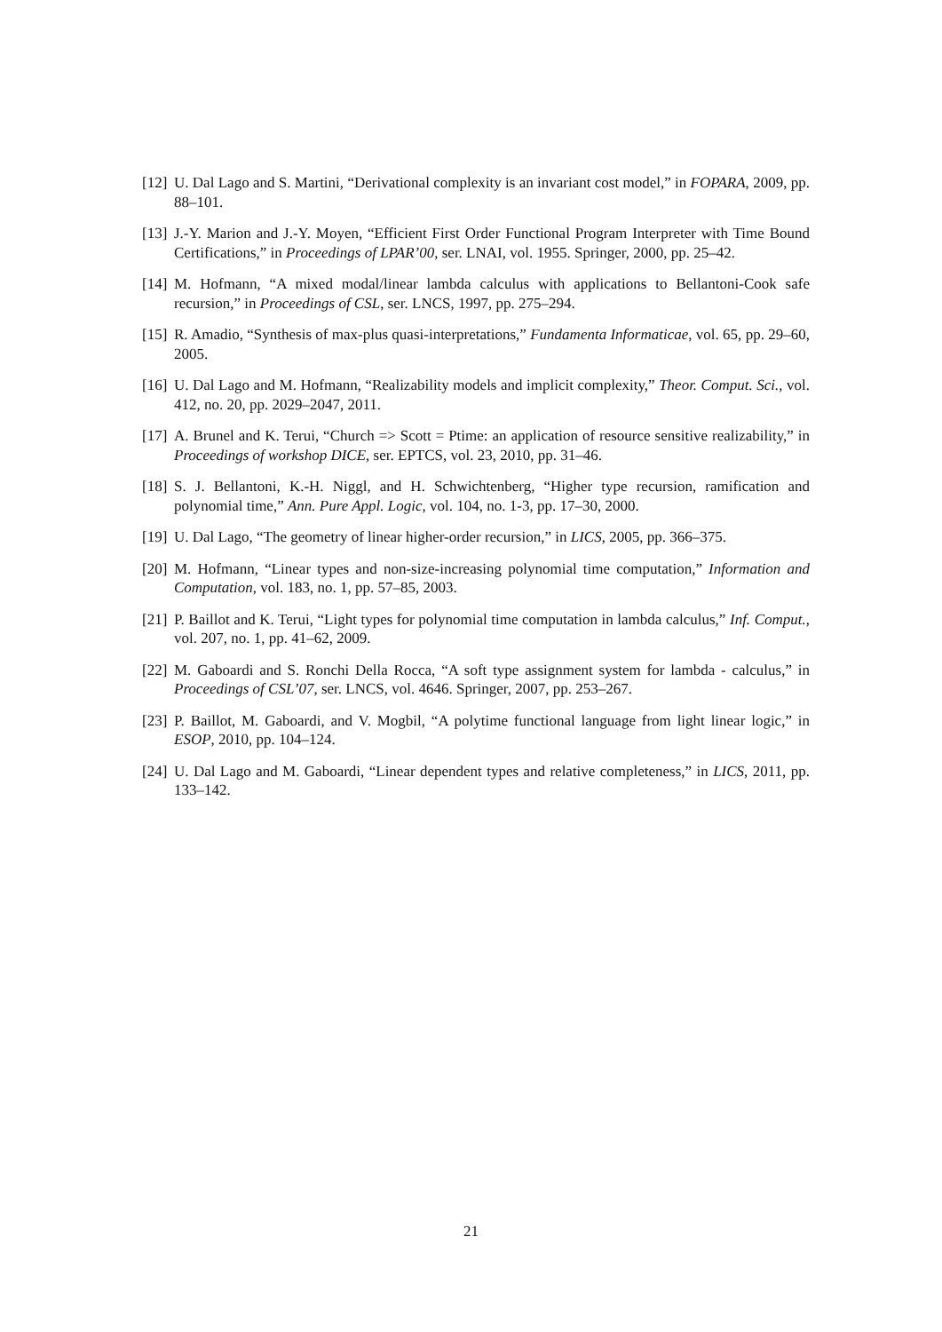[12] U. Dal Lago and S. Martini, “Derivational complexity is an invariant cost model,” in FOPARA, 2009, pp. 88–101.
[13] J.-Y. Marion and J.-Y. Moyen, “Efficient First Order Functional Program Interpreter with Time Bound Certifications,” in Proceedings of LPAR’00, ser. LNAI, vol. 1955. Springer, 2000, pp. 25–42.
[14] M. Hofmann, “A mixed modal/linear lambda calculus with applications to Bellantoni-Cook safe recursion,” in Proceedings of CSL, ser. LNCS, 1997, pp. 275–294.
[15] R. Amadio, “Synthesis of max-plus quasi-interpretations,” Fundamenta Informaticae, vol. 65, pp. 29–60, 2005.
[16] U. Dal Lago and M. Hofmann, “Realizability models and implicit complexity,” Theor. Comput. Sci., vol. 412, no. 20, pp. 2029–2047, 2011.
[17] A. Brunel and K. Terui, “Church => Scott = Ptime: an application of resource sensitive realizability,” in Proceedings of workshop DICE, ser. EPTCS, vol. 23, 2010, pp. 31–46.
[18] S. J. Bellantoni, K.-H. Niggl, and H. Schwichtenberg, “Higher type recursion, ramification and polynomial time,” Ann. Pure Appl. Logic, vol. 104, no. 1-3, pp. 17–30, 2000.
[19] U. Dal Lago, “The geometry of linear higher-order recursion,” in LICS, 2005, pp. 366–375.
[20] M. Hofmann, “Linear types and non-size-increasing polynomial time computation,” Information and Computation, vol. 183, no. 1, pp. 57–85, 2003.
[21] P. Baillot and K. Terui, “Light types for polynomial time computation in lambda calculus,” Inf. Comput., vol. 207, no. 1, pp. 41–62, 2009.
[22] M. Gaboardi and S. Ronchi Della Rocca, “A soft type assignment system for lambda - calculus,” in Proceedings of CSL’07, ser. LNCS, vol. 4646. Springer, 2007, pp. 253–267.
[23] P. Baillot, M. Gaboardi, and V. Mogbil, “A polytime functional language from light linear logic,” in ESOP, 2010, pp. 104–124.
[24] U. Dal Lago and M. Gaboardi, “Linear dependent types and relative completeness,” in LICS, 2011, pp. 133–142.
21